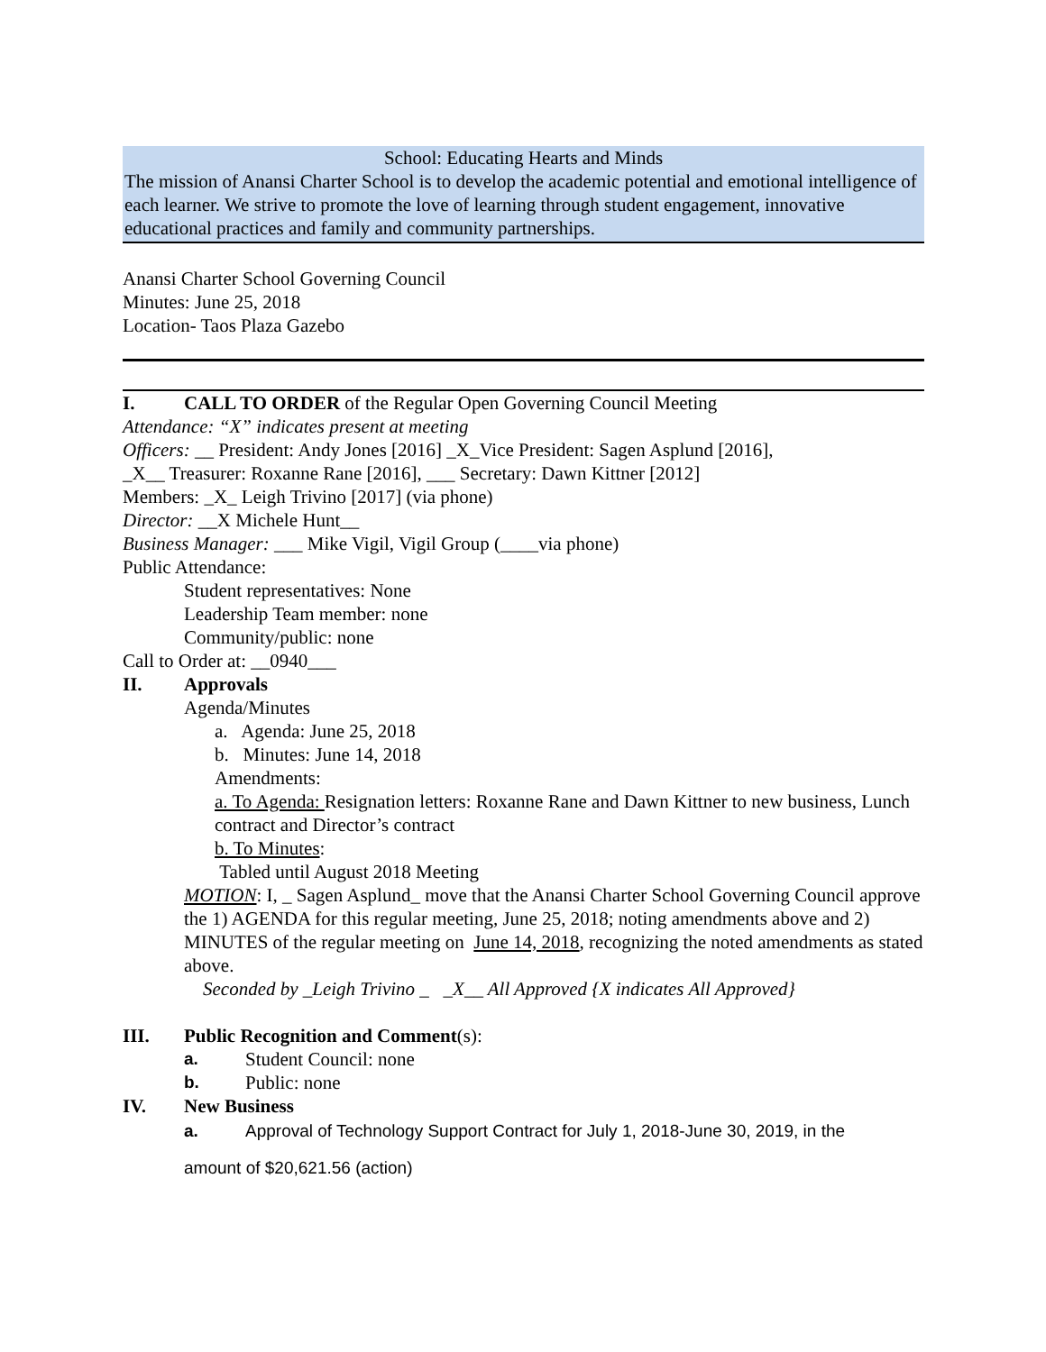School: Educating Hearts and Minds
The mission of Anansi Charter School is to develop the academic potential and emotional intelligence of each learner. We strive to promote the love of learning through student engagement, innovative educational practices and family and community partnerships.
Anansi Charter School Governing Council
Minutes: June 25, 2018
Location- Taos Plaza Gazebo
I. CALL TO ORDER of the Regular Open Governing Council Meeting
Attendance: “X” indicates present at meeting
Officers: __ President: Andy Jones [2016] _X_Vice President: Sagen Asplund [2016],
_X__ Treasurer: Roxanne Rane [2016], ___ Secretary: Dawn Kittner [2012]
Members: _X_ Leigh Trivino [2017] (via phone)
Director: __X Michele Hunt__
Business Manager: ___ Mike Vigil, Vigil Group (____via phone)
Public Attendance:
Student representatives: None
Leadership Team member: none
Community/public: none
Call to Order at: __0940___
II. Approvals
Agenda/Minutes
a. Agenda: June 25, 2018
b. Minutes: June 14, 2018
Amendments:
a. To Agenda: Resignation letters: Roxanne Rane and Dawn Kittner to new business, Lunch contract and Director’s contract
b. To Minutes:
Tabled until August 2018 Meeting
MOTION: I, _ Sagen Asplund_ move that the Anansi Charter School Governing Council approve the 1) AGENDA for this regular meeting, June 25, 2018; noting amendments above and 2) MINUTES of the regular meeting on June 14, 2018, recognizing the noted amendments as stated above.
Seconded by _Leigh Trivino _ _X__ All Approved {X indicates All Approved}
III. Public Recognition and Comment(s):
a. Student Council: none
b. Public: none
IV. New Business
a. Approval of Technology Support Contract for July 1, 2018-June 30, 2019, in the
amount of $20,621.56 (action)